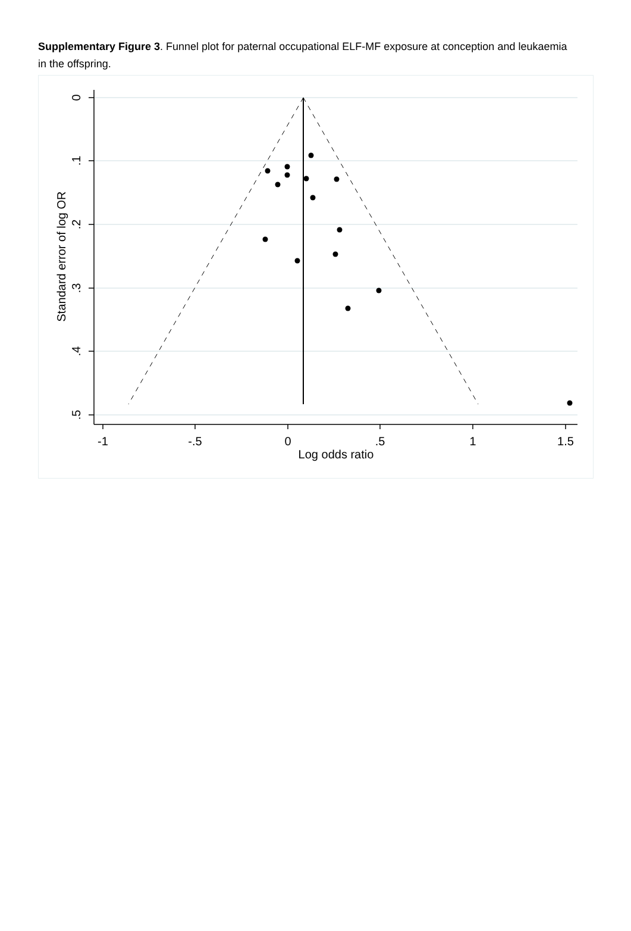Supplementary Figure 3. Funnel plot for paternal occupational ELF-MF exposure at conception and leukaemia in the offspring.
-1
-.5
0
.5
1
1.5
Log odds ratio
0
.1
.2
.3
.4
.5
Standard error of log OR